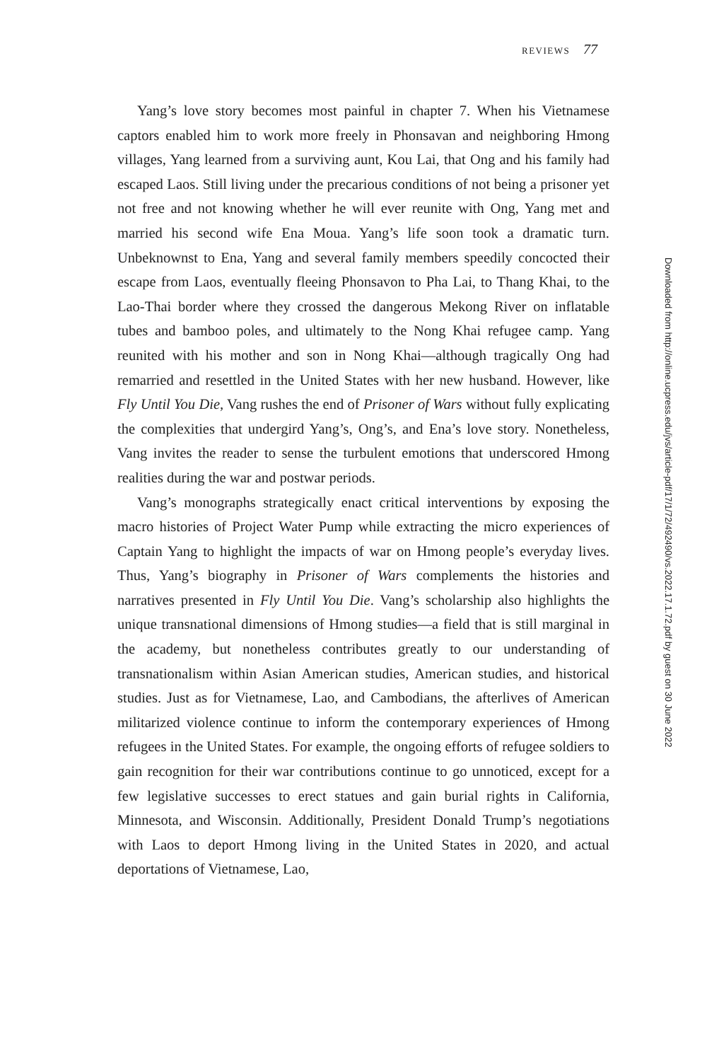REVIEWS 77
Yang’s love story becomes most painful in chapter 7. When his Vietnamese captors enabled him to work more freely in Phonsavan and neighboring Hmong villages, Yang learned from a surviving aunt, Kou Lai, that Ong and his family had escaped Laos. Still living under the precarious conditions of not being a prisoner yet not free and not knowing whether he will ever reunite with Ong, Yang met and married his second wife Ena Moua. Yang’s life soon took a dramatic turn. Unbeknownst to Ena, Yang and several family members speedily concocted their escape from Laos, eventually fleeing Phonsavon to Pha Lai, to Thang Khai, to the Lao-Thai border where they crossed the dangerous Mekong River on inflatable tubes and bamboo poles, and ultimately to the Nong Khai refugee camp. Yang reunited with his mother and son in Nong Khai—although tragically Ong had remarried and resettled in the United States with her new husband. However, like Fly Until You Die, Vang rushes the end of Prisoner of Wars without fully explicating the complexities that undergird Yang’s, Ong’s, and Ena’s love story. Nonetheless, Vang invites the reader to sense the turbulent emotions that underscored Hmong realities during the war and postwar periods.
Vang’s monographs strategically enact critical interventions by exposing the macro histories of Project Water Pump while extracting the micro experiences of Captain Yang to highlight the impacts of war on Hmong people’s everyday lives. Thus, Yang’s biography in Prisoner of Wars complements the histories and narratives presented in Fly Until You Die. Vang’s scholarship also highlights the unique transnational dimensions of Hmong studies—a field that is still marginal in the academy, but nonetheless contributes greatly to our understanding of transnationalism within Asian American studies, American studies, and historical studies. Just as for Vietnamese, Lao, and Cambodians, the afterlives of American militarized violence continue to inform the contemporary experiences of Hmong refugees in the United States. For example, the ongoing efforts of refugee soldiers to gain recognition for their war contributions continue to go unnoticed, except for a few legislative successes to erect statues and gain burial rights in California, Minnesota, and Wisconsin. Additionally, President Donald Trump’s negotiations with Laos to deport Hmong living in the United States in 2020, and actual deportations of Vietnamese, Lao,
Downloaded from http://online.ucpress.edu/jvs/article-pdf/17/1/72/492490/vs.2022.17.1.72.pdf by guest on 30 June 2022